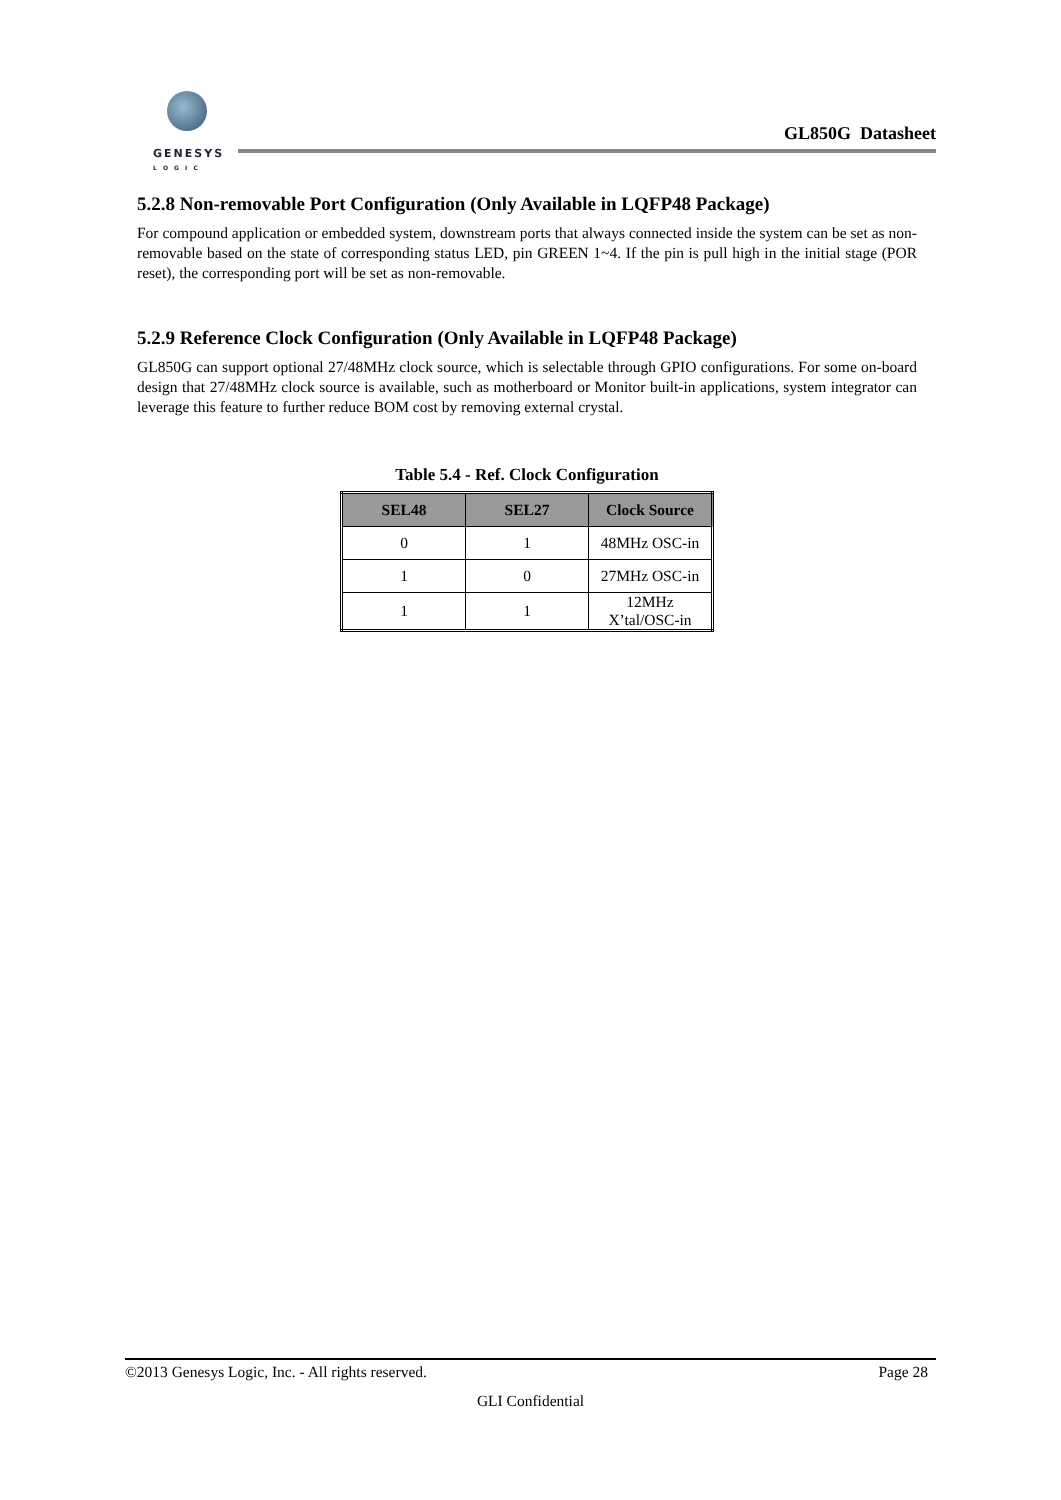GENESYS
L O G I C
GL850G Datasheet
5.2.8 Non-removable Port Configuration (Only Available in LQFP48 Package)
For compound application or embedded system, downstream ports that always connected inside the system can be set as non-removable based on the state of corresponding status LED, pin GREEN 1~4. If the pin is pull high in the initial stage (POR reset), the corresponding port will be set as non-removable.
5.2.9 Reference Clock Configuration (Only Available in LQFP48 Package)
GL850G can support optional 27/48MHz clock source, which is selectable through GPIO configurations. For some on-board design that 27/48MHz clock source is available, such as motherboard or Monitor built-in applications, system integrator can leverage this feature to further reduce BOM cost by removing external crystal.
Table 5.4 - Ref. Clock Configuration
| SEL48 | SEL27 | Clock Source |
| --- | --- | --- |
| 0 | 1 | 48MHz OSC-in |
| 1 | 0 | 27MHz OSC-in |
| 1 | 1 | 12MHz X’tal/OSC-in |
©2013 Genesys Logic, Inc. - All rights reserved. Page 28
GLI Confidential